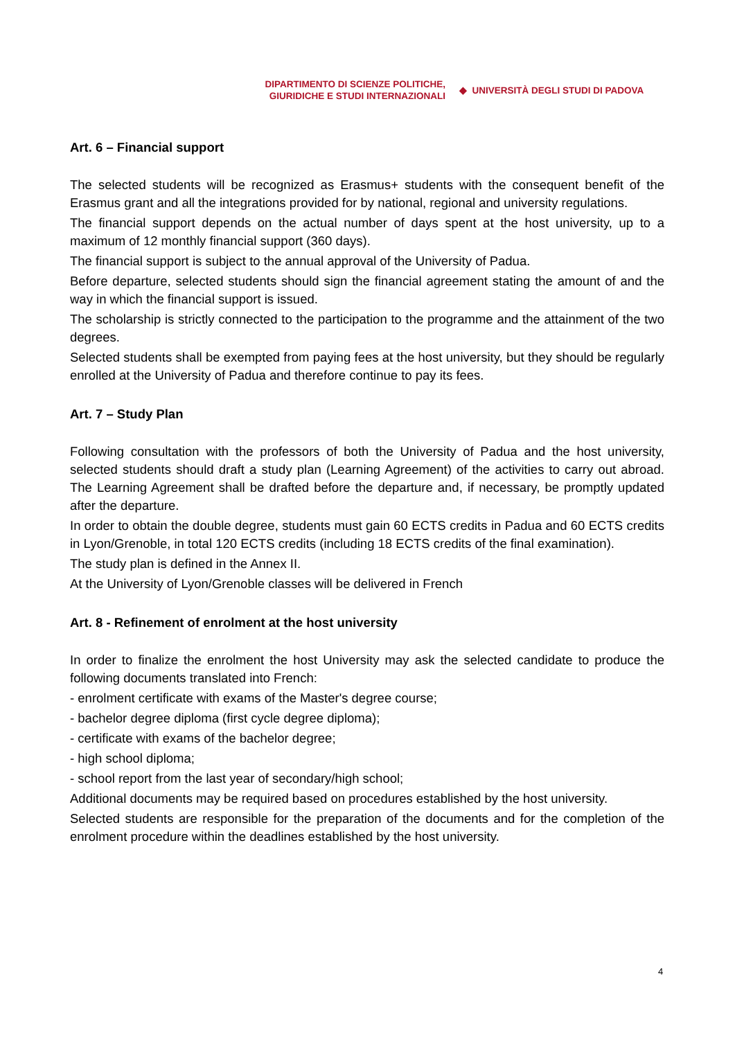DIPARTIMENTO DI SCIENZE POLITICHE,
GIURIDICHE E STUDI INTERNAZIONALI
◆ UNIVERSITÀ DEGLI STUDI DI PADOVA
Art. 6 – Financial support
The selected students will be recognized as Erasmus+ students with the consequent benefit of the Erasmus grant and all the integrations provided for by national, regional and university regulations.
The financial support depends on the actual number of days spent at the host university, up to a maximum of 12 monthly financial support (360 days).
The financial support is subject to the annual approval of the University of Padua.
Before departure, selected students should sign the financial agreement stating the amount of and the way in which the financial support is issued.
The scholarship is strictly connected to the participation to the programme and the attainment of the two degrees.
Selected students shall be exempted from paying fees at the host university, but they should be regularly enrolled at the University of Padua and therefore continue to pay its fees.
Art. 7 – Study Plan
Following consultation with the professors of both the University of Padua and the host university, selected students should draft a study plan (Learning Agreement) of the activities to carry out abroad. The Learning Agreement shall be drafted before the departure and, if necessary, be promptly updated after the departure.
In order to obtain the double degree, students must gain 60 ECTS credits in Padua and 60 ECTS credits in Lyon/Grenoble, in total 120 ECTS credits (including 18 ECTS credits of the final examination).
The study plan is defined in the Annex II.
At the University of Lyon/Grenoble classes will be delivered in French
Art. 8 - Refinement of enrolment at the host university
In order to finalize the enrolment the host University may ask the selected candidate to produce the following documents translated into French:
- enrolment certificate with exams of the Master's degree course;
- bachelor degree diploma (first cycle degree diploma);
- certificate with exams of the bachelor degree;
- high school diploma;
- school report from the last year of secondary/high school;
Additional documents may be required based on procedures established by the host university.
Selected students are responsible for the preparation of the documents and for the completion of the enrolment procedure within the deadlines established by the host university.
4